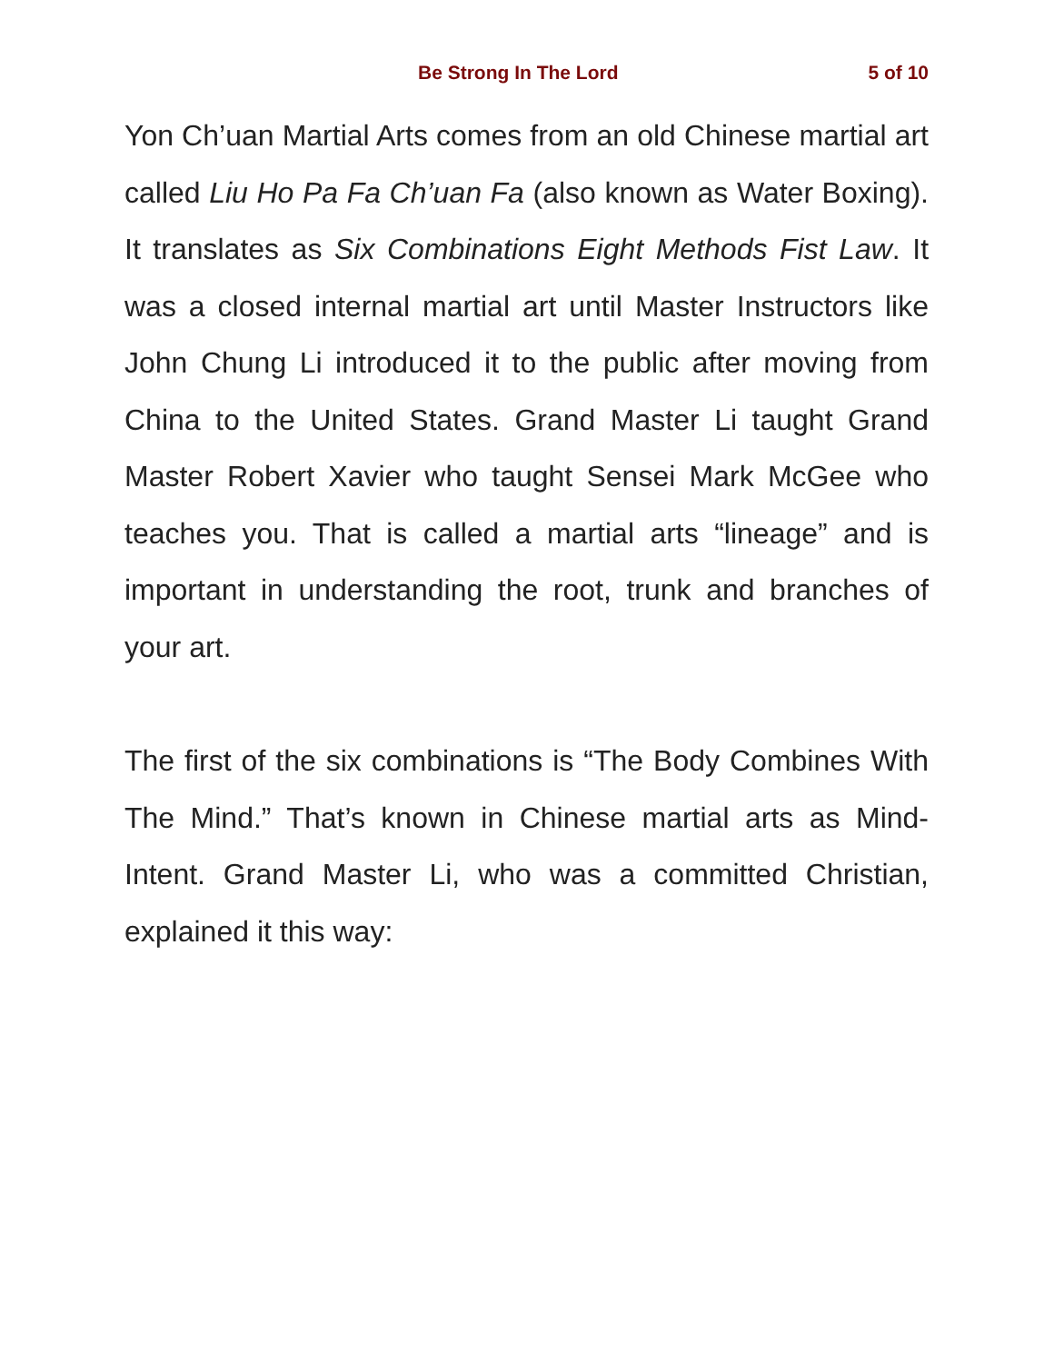Be Strong In The Lord 5 of 10
Yon Ch’uan Martial Arts comes from an old Chinese martial art called Liu Ho Pa Fa Ch’uan Fa (also known as Water Boxing). It translates as Six Combinations Eight Methods Fist Law. It was a closed internal martial art until Master Instructors like John Chung Li introduced it to the public after moving from China to the United States. Grand Master Li taught Grand Master Robert Xavier who taught Sensei Mark McGee who teaches you. That is called a martial arts “lineage” and is important in understanding the root, trunk and branches of your art.
The first of the six combinations is “The Body Combines With The Mind.” That’s known in Chinese martial arts as Mind-Intent. Grand Master Li, who was a committed Christian, explained it this way: